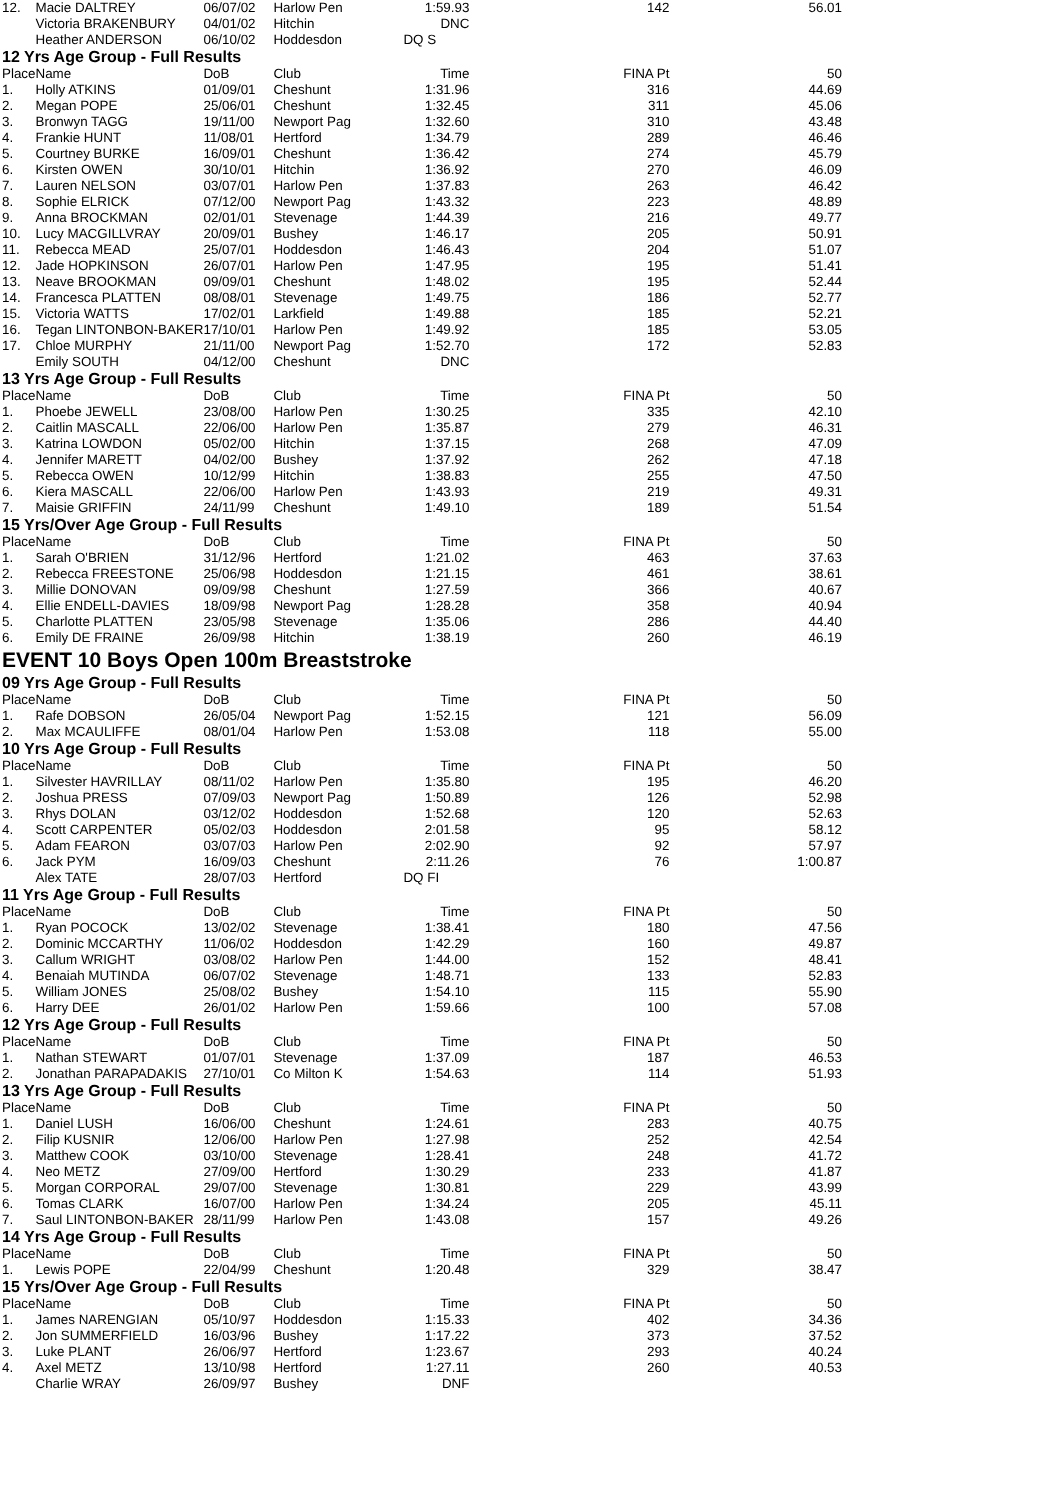| 12. | Macie DALTREY | 06/07/02 | Harlow Pen | 1:59.93 | 142 | 56.01 |
| | Victoria BRAKENBURY | 04/01/02 | Hitchin | DNC | | |
| | Heather ANDERSON | 06/10/02 | Hoddesdon | DQ S | | |
| 12 Yrs Age Group - Full Results | | | | | | |
| Place | Name | DoB | Club | Time | FINA Pt | 50 |
| 1. | Holly ATKINS | 01/09/01 | Cheshunt | 1:31.96 | 316 | 44.69 |
| 2. | Megan POPE | 25/06/01 | Cheshunt | 1:32.45 | 311 | 45.06 |
| 3. | Bronwyn TAGG | 19/11/00 | Newport Pag | 1:32.60 | 310 | 43.48 |
| 4. | Frankie HUNT | 11/08/01 | Hertford | 1:34.79 | 289 | 46.46 |
| 5. | Courtney BURKE | 16/09/01 | Cheshunt | 1:36.42 | 274 | 45.79 |
| 6. | Kirsten OWEN | 30/10/01 | Hitchin | 1:36.92 | 270 | 46.09 |
| 7. | Lauren NELSON | 03/07/01 | Harlow Pen | 1:37.83 | 263 | 46.42 |
| 8. | Sophie ELRICK | 07/12/00 | Newport Pag | 1:43.32 | 223 | 48.89 |
| 9. | Anna BROCKMAN | 02/01/01 | Stevenage | 1:44.39 | 216 | 49.77 |
| 10. | Lucy MACGILLVRAY | 20/09/01 | Bushey | 1:46.17 | 205 | 50.91 |
| 11. | Rebecca MEAD | 25/07/01 | Hoddesdon | 1:46.43 | 204 | 51.07 |
| 12. | Jade HOPKINSON | 26/07/01 | Harlow Pen | 1:47.95 | 195 | 51.41 |
| 13. | Neave BROOKMAN | 09/09/01 | Cheshunt | 1:48.02 | 195 | 52.44 |
| 14. | Francesca PLATTEN | 08/08/01 | Stevenage | 1:49.75 | 186 | 52.77 |
| 15. | Victoria WATTS | 17/02/01 | Larkfield | 1:49.88 | 185 | 52.21 |
| 16. | Tegan LINTONBON-BAKER | 17/10/01 | Harlow Pen | 1:49.92 | 185 | 53.05 |
| 17. | Chloe MURPHY | 21/11/00 | Newport Pag | 1:52.70 | 172 | 52.83 |
| | Emily SOUTH | 04/12/00 | Cheshunt | DNC | | |
| 13 Yrs Age Group - Full Results | | | | | | |
| Place | Name | DoB | Club | Time | FINA Pt | 50 |
| 1. | Phoebe JEWELL | 23/08/00 | Harlow Pen | 1:30.25 | 335 | 42.10 |
| 2. | Caitlin MASCALL | 22/06/00 | Harlow Pen | 1:35.87 | 279 | 46.31 |
| 3. | Katrina LOWDON | 05/02/00 | Hitchin | 1:37.15 | 268 | 47.09 |
| 4. | Jennifer MARETT | 04/02/00 | Bushey | 1:37.92 | 262 | 47.18 |
| 5. | Rebecca OWEN | 10/12/99 | Hitchin | 1:38.83 | 255 | 47.50 |
| 6. | Kiera MASCALL | 22/06/00 | Harlow Pen | 1:43.93 | 219 | 49.31 |
| 7. | Maisie GRIFFIN | 24/11/99 | Cheshunt | 1:49.10 | 189 | 51.54 |
| 15 Yrs/Over Age Group - Full Results | | | | | | |
| Place | Name | DoB | Club | Time | FINA Pt | 50 |
| 1. | Sarah O'BRIEN | 31/12/96 | Hertford | 1:21.02 | 463 | 37.63 |
| 2. | Rebecca FREESTONE | 25/06/98 | Hoddesdon | 1:21.15 | 461 | 38.61 |
| 3. | Millie DONOVAN | 09/09/98 | Cheshunt | 1:27.59 | 366 | 40.67 |
| 4. | Ellie ENDELL-DAVIES | 18/09/98 | Newport Pag | 1:28.28 | 358 | 40.94 |
| 5. | Charlotte PLATTEN | 23/05/98 | Stevenage | 1:35.06 | 286 | 44.40 |
| 6. | Emily DE FRAINE | 26/09/98 | Hitchin | 1:38.19 | 260 | 46.19 |
| EVENT 10 Boys Open 100m Breaststroke | | | | | | |
| 09 Yrs Age Group - Full Results | | | | | | |
| Place | Name | DoB | Club | Time | FINA Pt | 50 |
| 1. | Rafe DOBSON | 26/05/04 | Newport Pag | 1:52.15 | 121 | 56.09 |
| 2. | Max MCAULIFFE | 08/01/04 | Harlow Pen | 1:53.08 | 118 | 55.00 |
| 10 Yrs Age Group - Full Results | | | | | | |
| Place | Name | DoB | Club | Time | FINA Pt | 50 |
| 1. | Silvester HAVRILLAY | 08/11/02 | Harlow Pen | 1:35.80 | 195 | 46.20 |
| 2. | Joshua PRESS | 07/09/03 | Newport Pag | 1:50.89 | 126 | 52.98 |
| 3. | Rhys DOLAN | 03/12/02 | Hoddesdon | 1:52.68 | 120 | 52.63 |
| 4. | Scott CARPENTER | 05/02/03 | Hoddesdon | 2:01.58 | 95 | 58.12 |
| 5. | Adam FEARON | 03/07/03 | Harlow Pen | 2:02.90 | 92 | 57.97 |
| 6. | Jack PYM | 16/09/03 | Cheshunt | 2:11.26 | 76 | 1:00.87 |
| | Alex TATE | 28/07/03 | Hertford | DQ FI | | |
| 11 Yrs Age Group - Full Results | | | | | | |
| Place | Name | DoB | Club | Time | FINA Pt | 50 |
| 1. | Ryan POCOCK | 13/02/02 | Stevenage | 1:38.41 | 180 | 47.56 |
| 2. | Dominic MCCARTHY | 11/06/02 | Hoddesdon | 1:42.29 | 160 | 49.87 |
| 3. | Callum WRIGHT | 03/08/02 | Harlow Pen | 1:44.00 | 152 | 48.41 |
| 4. | Benaiah MUTINDA | 06/07/02 | Stevenage | 1:48.71 | 133 | 52.83 |
| 5. | William JONES | 25/08/02 | Bushey | 1:54.10 | 115 | 55.90 |
| 6. | Harry DEE | 26/01/02 | Harlow Pen | 1:59.66 | 100 | 57.08 |
| 12 Yrs Age Group - Full Results | | | | | | |
| Place | Name | DoB | Club | Time | FINA Pt | 50 |
| 1. | Nathan STEWART | 01/07/01 | Stevenage | 1:37.09 | 187 | 46.53 |
| 2. | Jonathan PARAPADAKIS | 27/10/01 | Co Milton K | 1:54.63 | 114 | 51.93 |
| 13 Yrs Age Group - Full Results | | | | | | |
| Place | Name | DoB | Club | Time | FINA Pt | 50 |
| 1. | Daniel LUSH | 16/06/00 | Cheshunt | 1:24.61 | 283 | 40.75 |
| 2. | Filip KUSNIR | 12/06/00 | Harlow Pen | 1:27.98 | 252 | 42.54 |
| 3. | Matthew COOK | 03/10/00 | Stevenage | 1:28.41 | 248 | 41.72 |
| 4. | Neo METZ | 27/09/00 | Hertford | 1:30.29 | 233 | 41.87 |
| 5. | Morgan CORPORAL | 29/07/00 | Stevenage | 1:30.81 | 229 | 43.99 |
| 6. | Tomas CLARK | 16/07/00 | Harlow Pen | 1:34.24 | 205 | 45.11 |
| 7. | Saul LINTONBON-BAKER | 28/11/99 | Harlow Pen | 1:43.08 | 157 | 49.26 |
| 14 Yrs Age Group - Full Results | | | | | | |
| Place | Name | DoB | Club | Time | FINA Pt | 50 |
| 1. | Lewis POPE | 22/04/99 | Cheshunt | 1:20.48 | 329 | 38.47 |
| 15 Yrs/Over Age Group - Full Results | | | | | | |
| Place | Name | DoB | Club | Time | FINA Pt | 50 |
| 1. | James NARENGIAN | 05/10/97 | Hoddesdon | 1:15.33 | 402 | 34.36 |
| 2. | Jon SUMMERFIELD | 16/03/96 | Bushey | 1:17.22 | 373 | 37.52 |
| 3. | Luke PLANT | 26/06/97 | Hertford | 1:23.67 | 293 | 40.24 |
| 4. | Axel METZ | 13/10/98 | Hertford | 1:27.11 | 260 | 40.53 |
| | Charlie WRAY | 26/09/97 | Bushey | DNF | | |